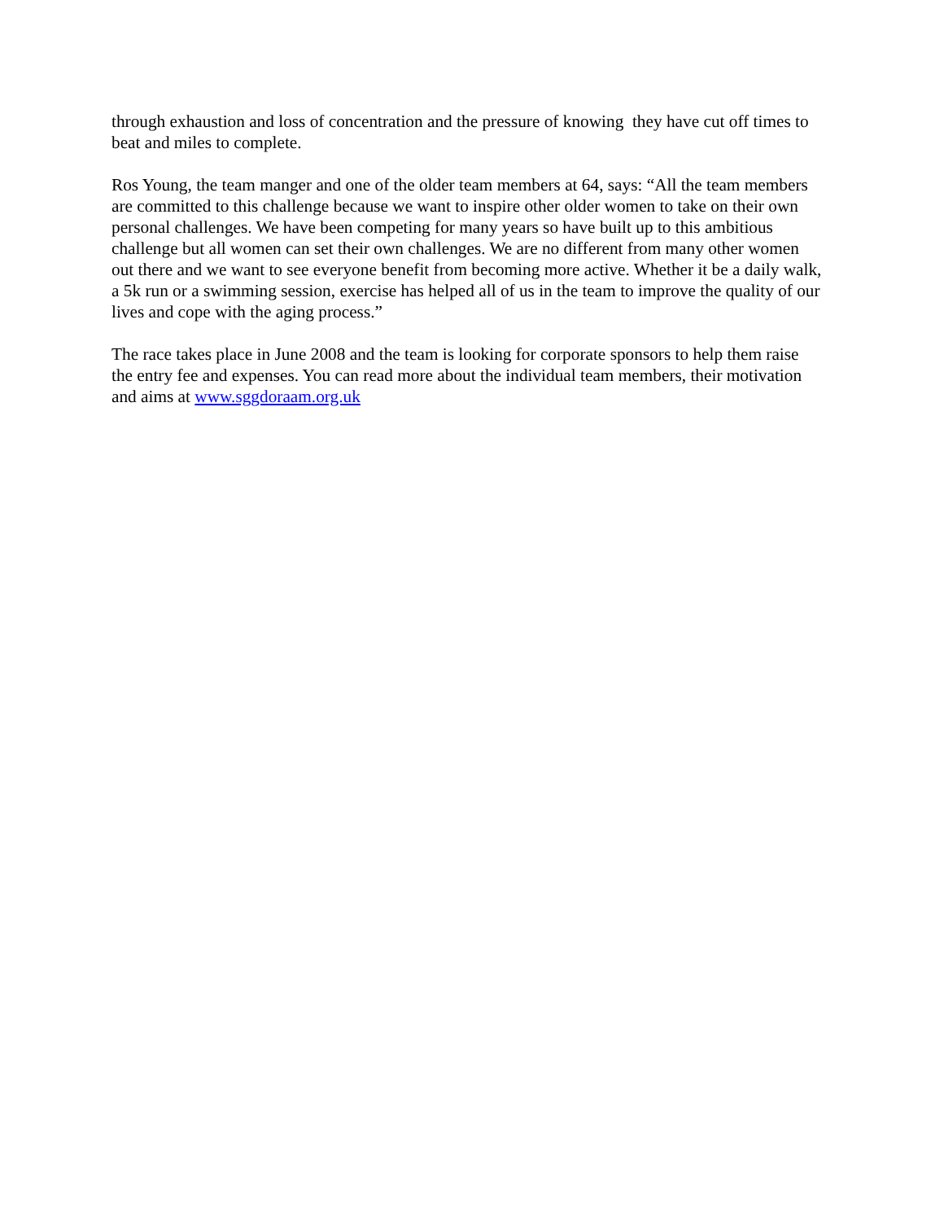through exhaustion and loss of concentration and the pressure of knowing they have cut off times to beat and miles to complete.
Ros Young, the team manger and one of the older team members at 64, says: “All the team members are committed to this challenge because we want to inspire other older women to take on their own personal challenges. We have been competing for many years so have built up to this ambitious challenge but all women can set their own challenges. We are no different from many other women out there and we want to see everyone benefit from becoming more active. Whether it be a daily walk, a 5k run or a swimming session, exercise has helped all of us in the team to improve the quality of our lives and cope with the aging process.”
The race takes place in June 2008 and the team is looking for corporate sponsors to help them raise the entry fee and expenses. You can read more about the individual team members, their motivation and aims at www.sggdoraam.org.uk